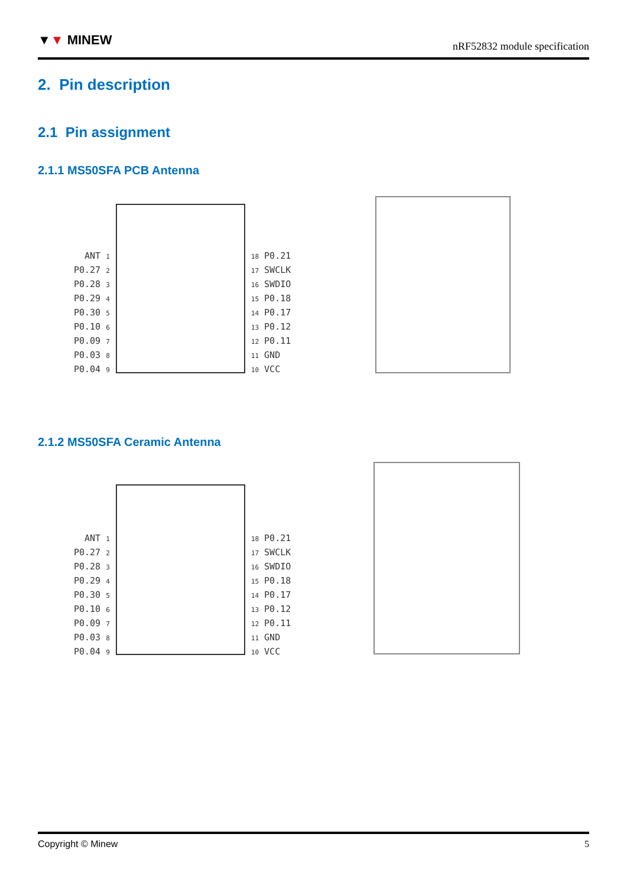▼▼ MINEW nRF52832 module specification
2. Pin description
2.1 Pin assignment
2.1.1 MS50SFA PCB Antenna
ANT 1
P0.27 2
P0.28 3
P0.29 4
P0.30 5
P0.10 6
P0.09 7
P0.03 8
P0.04 9
18 P0.21
17 SWCLK
16 SWDIO
15 P0.18
14 P0.17
13 P0.12
12 P0.11
11 GND
10 VCC
2.1.2 MS50SFA Ceramic Antenna
ANT 1
P0.27 2
P0.28 3
P0.29 4
P0.30 5
P0.10 6
P0.09 7
P0.03 8
P0.04 9
18 P0.21
17 SWCLK
16 SWDIO
15 P0.18
14 P0.17
13 P0.12
12 P0.11
11 GND
10 VCC
Copyright © Minew 5